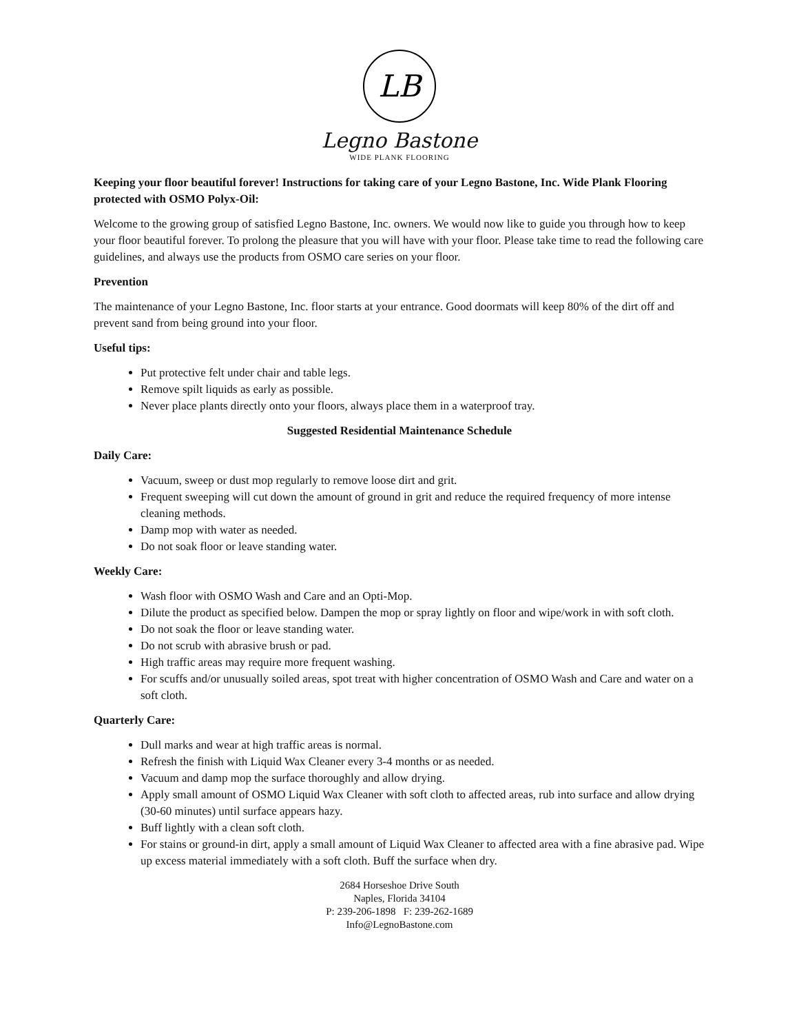LB
Legno Bastone
WIDE PLANK FLOORING
Keeping your floor beautiful forever! Instructions for taking care of your Legno Bastone, Inc. Wide Plank Flooring protected with OSMO Polyx-Oil:
Welcome to the growing group of satisfied Legno Bastone, Inc. owners. We would now like to guide you through how to keep your floor beautiful forever. To prolong the pleasure that you will have with your floor. Please take time to read the following care guidelines, and always use the products from OSMO care series on your floor.
Prevention
The maintenance of your Legno Bastone, Inc. floor starts at your entrance. Good doormats will keep 80% of the dirt off and prevent sand from being ground into your floor.
Useful tips:
Put protective felt under chair and table legs.
Remove spilt liquids as early as possible.
Never place plants directly onto your floors, always place them in a waterproof tray.
Suggested Residential Maintenance Schedule
Daily Care:
Vacuum, sweep or dust mop regularly to remove loose dirt and grit.
Frequent sweeping will cut down the amount of ground in grit and reduce the required frequency of more intense cleaning methods.
Damp mop with water as needed.
Do not soak floor or leave standing water.
Weekly Care:
Wash floor with OSMO Wash and Care and an Opti-Mop.
Dilute the product as specified below. Dampen the mop or spray lightly on floor and wipe/work in with soft cloth.
Do not soak the floor or leave standing water.
Do not scrub with abrasive brush or pad.
High traffic areas may require more frequent washing.
For scuffs and/or unusually soiled areas, spot treat with higher concentration of OSMO Wash and Care and water on a soft cloth.
Quarterly Care:
Dull marks and wear at high traffic areas is normal.
Refresh the finish with Liquid Wax Cleaner every 3-4 months or as needed.
Vacuum and damp mop the surface thoroughly and allow drying.
Apply small amount of OSMO Liquid Wax Cleaner with soft cloth to affected areas, rub into surface and allow drying (30-60 minutes) until surface appears hazy.
Buff lightly with a clean soft cloth.
For stains or ground-in dirt, apply a small amount of Liquid Wax Cleaner to affected area with a fine abrasive pad. Wipe up excess material immediately with a soft cloth. Buff the surface when dry.
2684 Horseshoe Drive South
Naples, Florida 34104
P: 239-206-1898 F: 239-262-1689
Info@LegnoBastone.com